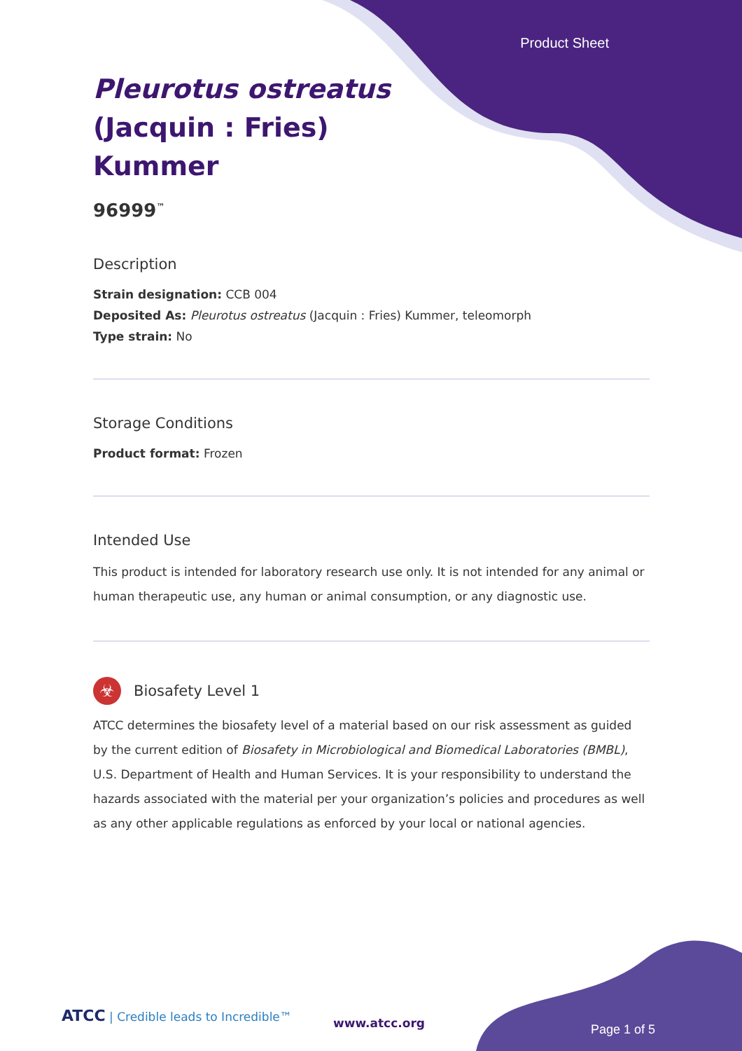Product Sheet
Pleurotus ostreatus
(Jacquin : Fries)
Kummer
96999<sup>™</sup>
Description
Strain designation: CCB 004
Deposited As: Pleurotus ostreatus (Jacquin : Fries) Kummer, teleomorph
Type strain: No
Storage Conditions
Product format: Frozen
Intended Use
This product is intended for laboratory research use only. It is not intended for any animal or human therapeutic use, any human or animal consumption, or any diagnostic use.
☣
Biosafety Level 1
ATCC determines the biosafety level of a material based on our risk assessment as guided by the current edition of Biosafety in Microbiological and Biomedical Laboratories (BMBL), U.S. Department of Health and Human Services. It is your responsibility to understand the hazards associated with the material per your organization’s policies and procedures as well as any other applicable regulations as enforced by your local or national agencies.
ATCC | Credible leads to Incredible™
www.atcc.org Page 1 of 5